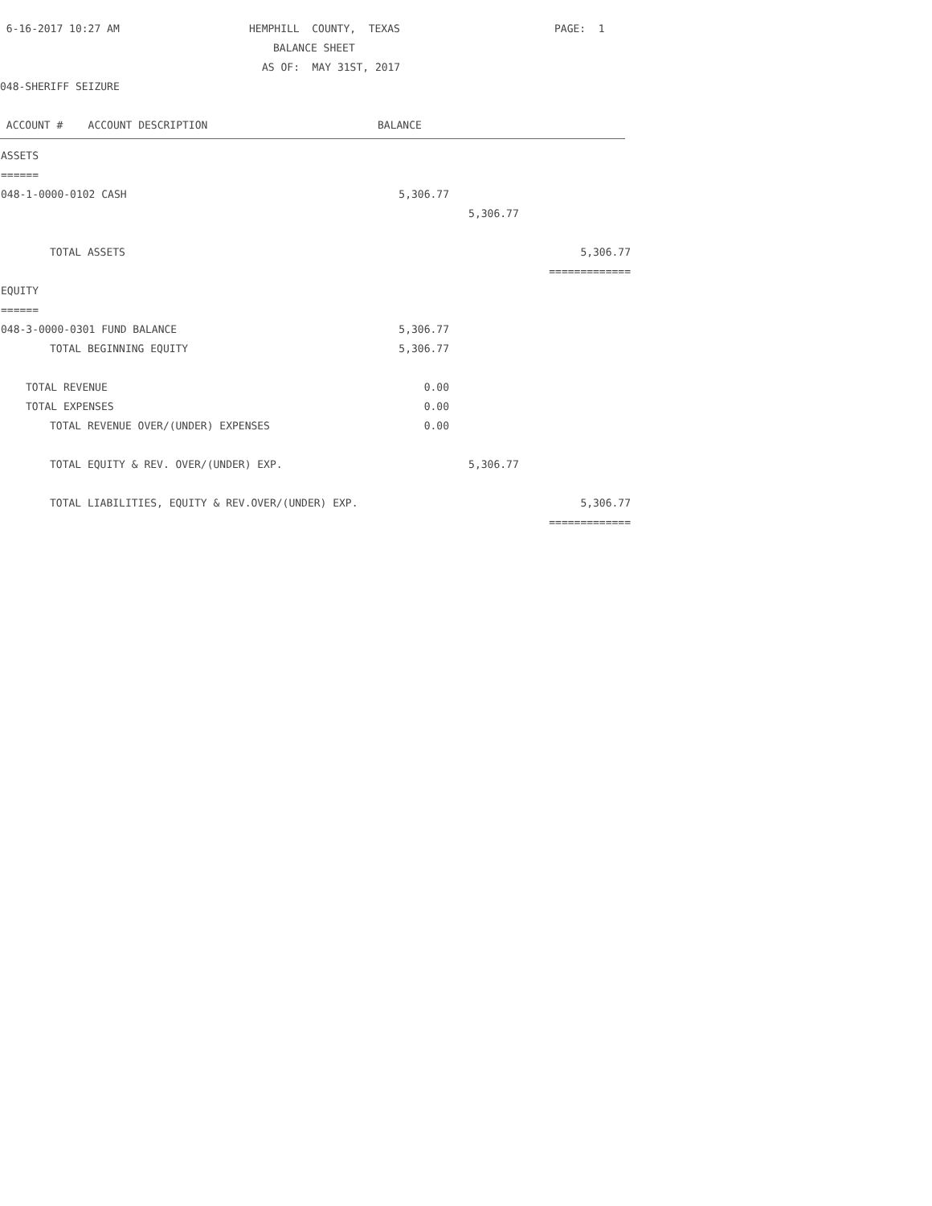6-16-2017 10:27 AM HEMPHILL COUNTY, TEXAS PAGE: 1
BALANCE SHEET
AS OF: MAY 31ST, 2017
048-SHERIFF SEIZURE
ACCOUNT # ACCOUNT DESCRIPTION BALANCE
| ASSETS | | | |
| ====== | | | |
| 048-1-0000-0102 CASH | 5,306.77 | | |
| | | 5,306.77 | |
| TOTAL ASSETS | | | 5,306.77 |
| | | | ============= |
| EQUITY | | | |
| ====== | | | |
| 048-3-0000-0301 FUND BALANCE | 5,306.77 | | |
| TOTAL BEGINNING EQUITY | 5,306.77 | | |
| TOTAL REVENUE | 0.00 | | |
| TOTAL EXPENSES | 0.00 | | |
| TOTAL REVENUE OVER/(UNDER) EXPENSES | 0.00 | | |
| TOTAL EQUITY & REV. OVER/(UNDER) EXP. | | 5,306.77 | |
| TOTAL LIABILITIES, EQUITY & REV.OVER/(UNDER) EXP. | | | 5,306.77 |
| | | | ============= |